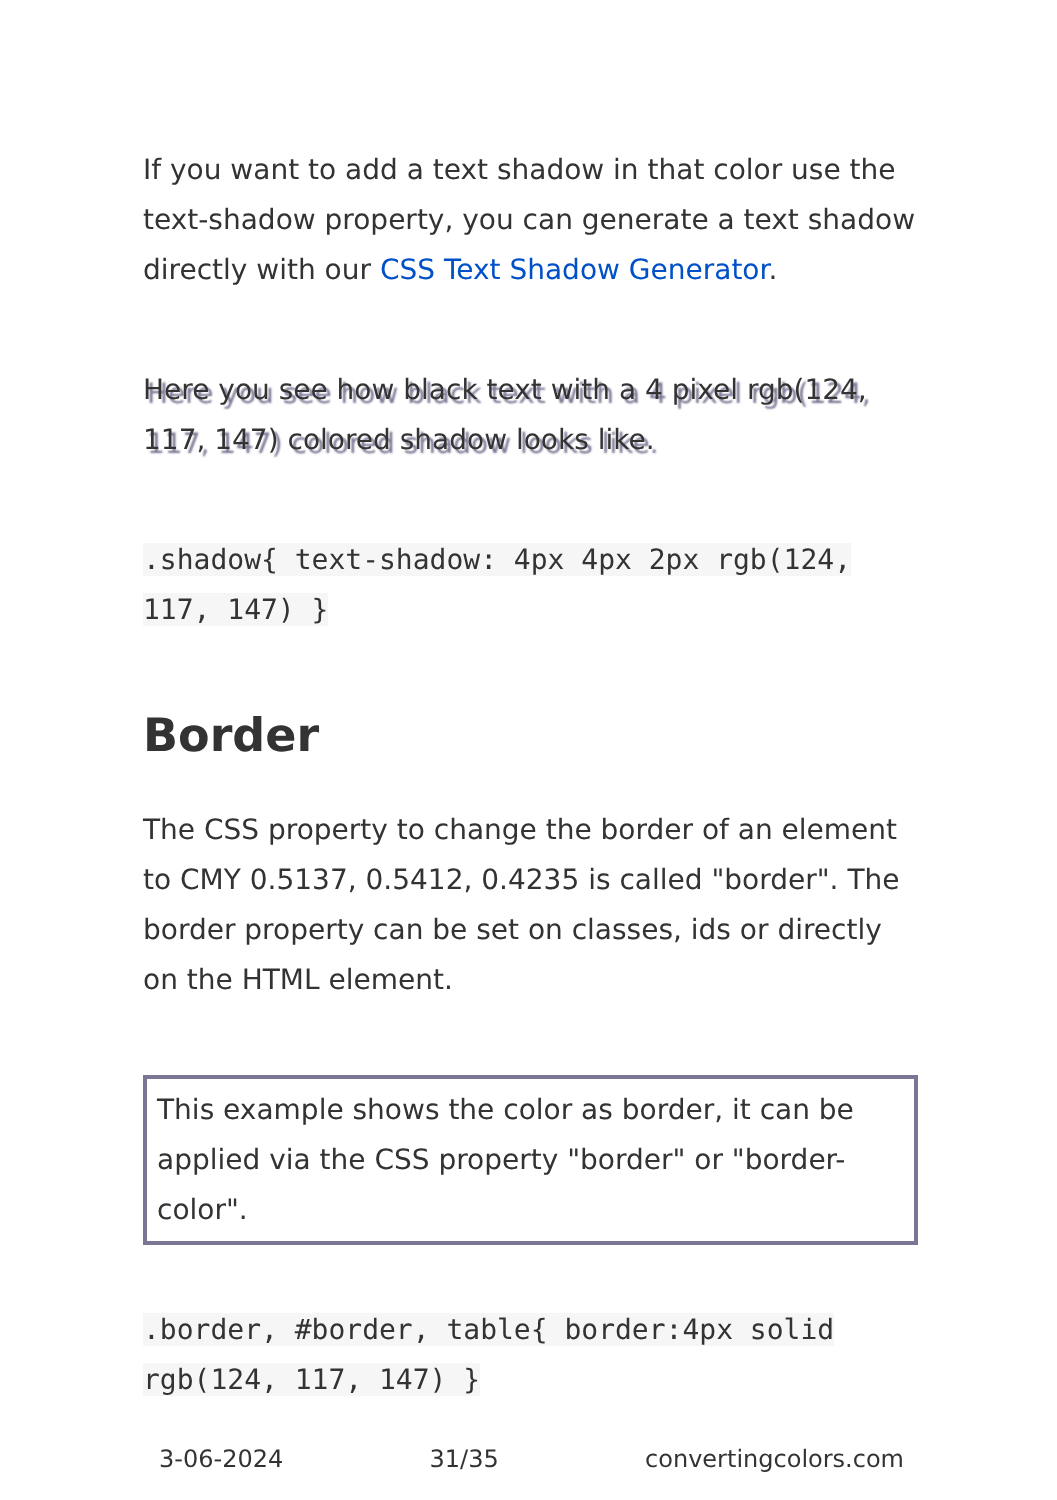If you want to add a text shadow in that color use the text-shadow property, you can generate a text shadow directly with our CSS Text Shadow Generator.
Here you see how black text with a 4 pixel rgb(124, 117, 147) colored shadow looks like.
.shadow{ text-shadow: 4px 4px 2px rgb(124, 117, 147) }
Border
The CSS property to change the border of an element to CMY 0.5137, 0.5412, 0.4235 is called "border". The border property can be set on classes, ids or directly on the HTML element.
This example shows the color as border, it can be applied via the CSS property "border" or "border-color".
.border, #border, table{ border:4px solid rgb(124, 117, 147) }
3-06-2024 31/35 convertingcolors.com